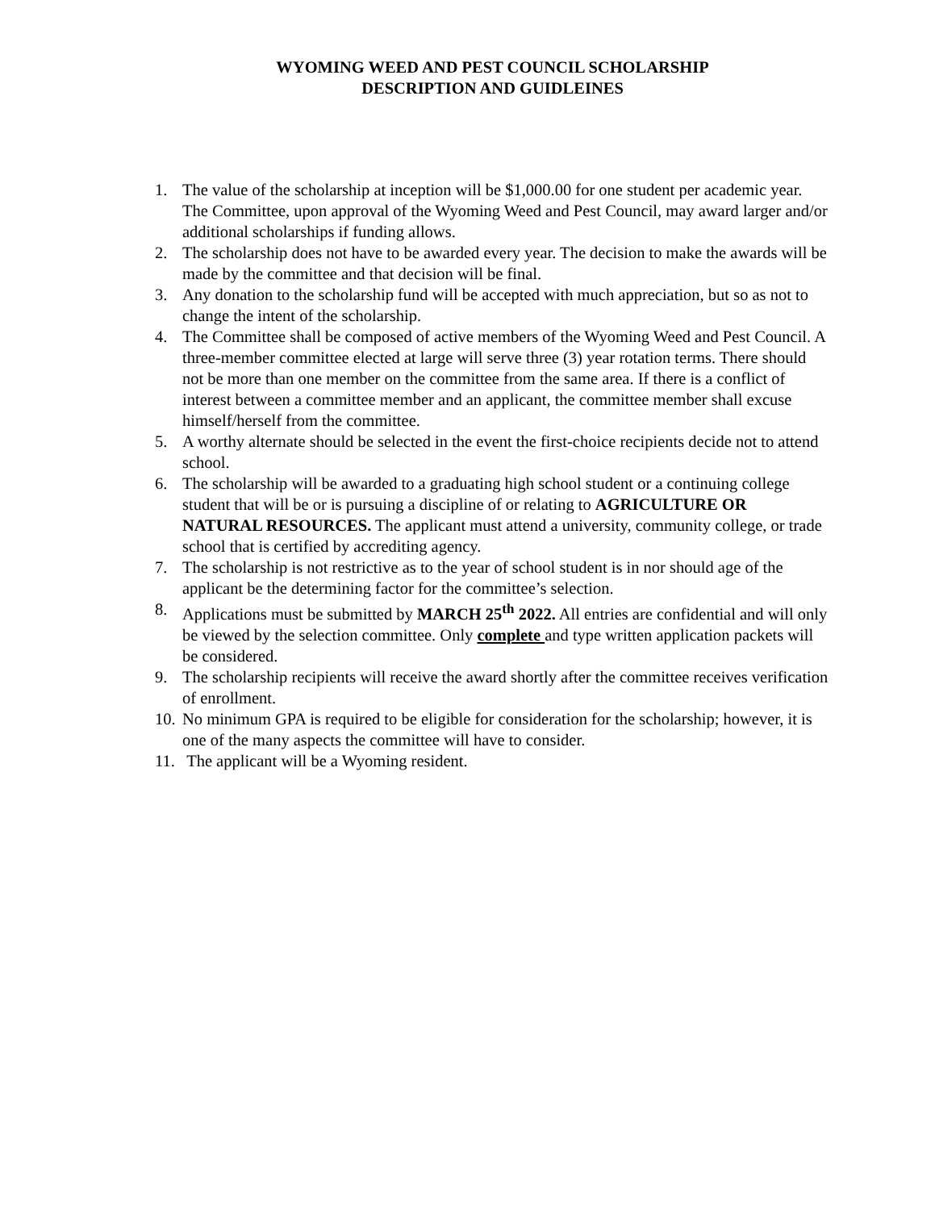WYOMING WEED AND PEST COUNCIL SCHOLARSHIP
DESCRIPTION AND GUIDLEINES
1. The value of the scholarship at inception will be $1,000.00 for one student per academic year. The Committee, upon approval of the Wyoming Weed and Pest Council, may award larger and/or additional scholarships if funding allows.
2. The scholarship does not have to be awarded every year. The decision to make the awards will be made by the committee and that decision will be final.
3. Any donation to the scholarship fund will be accepted with much appreciation, but so as not to change the intent of the scholarship.
4. The Committee shall be composed of active members of the Wyoming Weed and Pest Council. A three-member committee elected at large will serve three (3) year rotation terms. There should not be more than one member on the committee from the same area. If there is a conflict of interest between a committee member and an applicant, the committee member shall excuse himself/herself from the committee.
5. A worthy alternate should be selected in the event the first-choice recipients decide not to attend school.
6. The scholarship will be awarded to a graduating high school student or a continuing college student that will be or is pursuing a discipline of or relating to AGRICULTURE OR NATURAL RESOURCES. The applicant must attend a university, community college, or trade school that is certified by accrediting agency.
7. The scholarship is not restrictive as to the year of school student is in nor should age of the applicant be the determining factor for the committee’s selection.
8. Applications must be submitted by MARCH 25<sup>th</sup> 2022. All entries are confidential and will only be viewed by the selection committee. Only complete and type written application packets will be considered.
9. The scholarship recipients will receive the award shortly after the committee receives verification of enrollment.
10. No minimum GPA is required to be eligible for consideration for the scholarship; however, it is one of the many aspects the committee will have to consider.
11. The applicant will be a Wyoming resident.